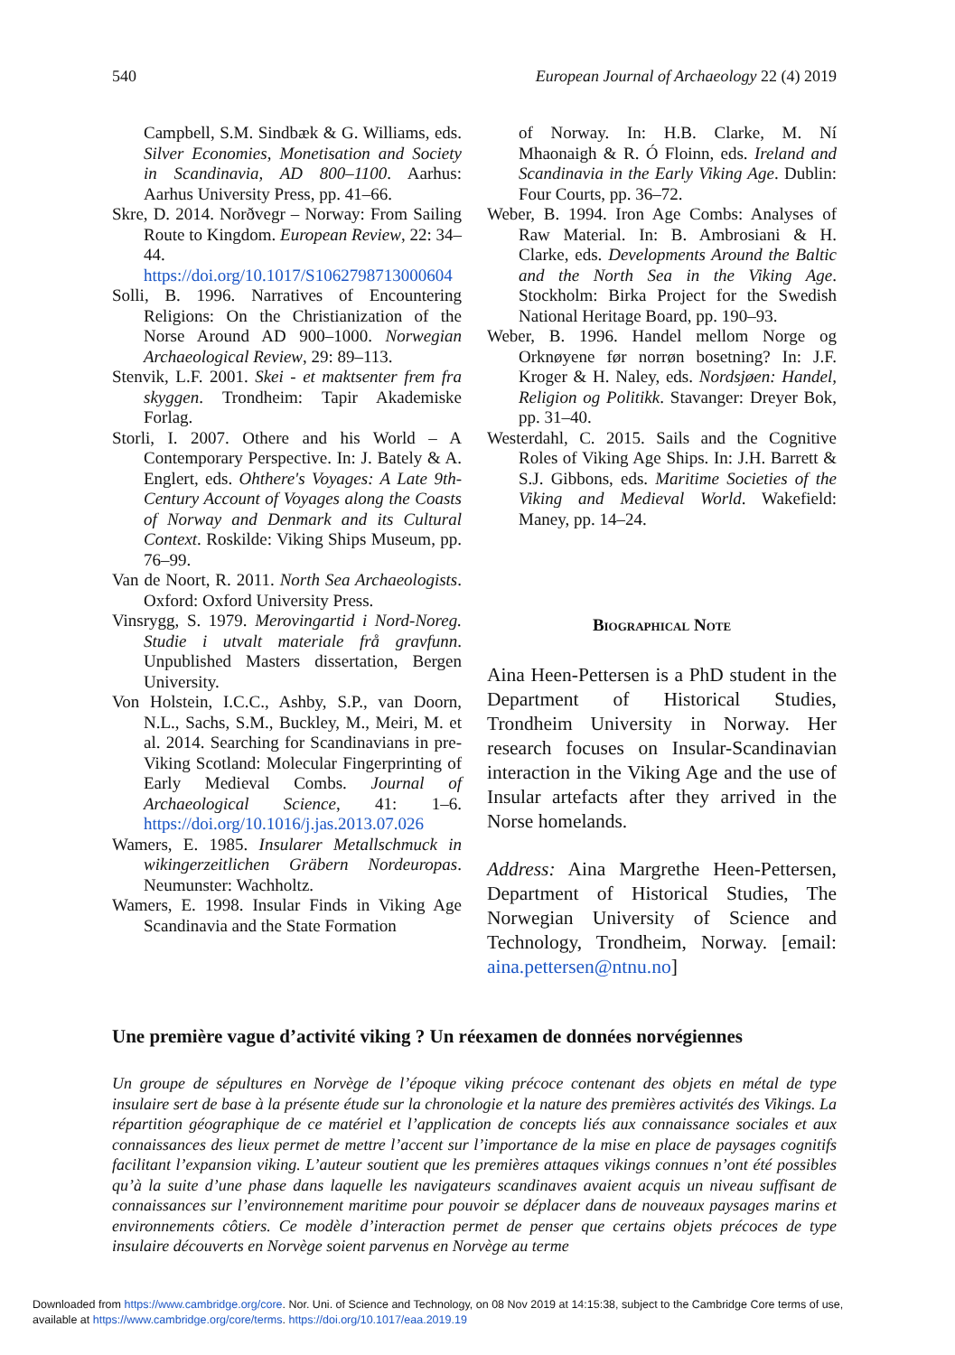540 European Journal of Archaeology 22 (4) 2019
Campbell, S.M. Sindbæk & G. Williams, eds. Silver Economies, Monetisation and Society in Scandinavia, AD 800–1100. Aarhus: Aarhus University Press, pp. 41–66.
Skre, D. 2014. Norðvegr – Norway: From Sailing Route to Kingdom. European Review, 22: 34–44. https://doi.org/10.1017/S1062798713000604
Solli, B. 1996. Narratives of Encountering Religions: On the Christianization of the Norse Around AD 900–1000. Norwegian Archaeological Review, 29: 89–113.
Stenvik, L.F. 2001. Skei - et maktsenter frem fra skyggen. Trondheim: Tapir Akademiske Forlag.
Storli, I. 2007. Othere and his World – A Contemporary Perspective. In: J. Bately & A. Englert, eds. Ohthere's Voyages: A Late 9th-Century Account of Voyages along the Coasts of Norway and Denmark and its Cultural Context. Roskilde: Viking Ships Museum, pp. 76–99.
Van de Noort, R. 2011. North Sea Archaeologists. Oxford: Oxford University Press.
Vinsrygg, S. 1979. Merovingartid i Nord-Noreg. Studie i utvalt materiale frå gravfunn. Unpublished Masters dissertation, Bergen University.
Von Holstein, I.C.C., Ashby, S.P., van Doorn, N.L., Sachs, S.M., Buckley, M., Meiri, M. et al. 2014. Searching for Scandinavians in pre-Viking Scotland: Molecular Fingerprinting of Early Medieval Combs. Journal of Archaeological Science, 41: 1–6. https://doi.org/10.1016/j.jas.2013.07.026
Wamers, E. 1985. Insularer Metallschmuck in wikingerzeitlichen Gräbern Nordeuropas. Neumunster: Wachholtz.
Wamers, E. 1998. Insular Finds in Viking Age Scandinavia and the State Formation
of Norway. In: H.B. Clarke, M. Ní Mhaonaigh & R. Ó Floinn, eds. Ireland and Scandinavia in the Early Viking Age. Dublin: Four Courts, pp. 36–72.
Weber, B. 1994. Iron Age Combs: Analyses of Raw Material. In: B. Ambrosiani & H. Clarke, eds. Developments Around the Baltic and the North Sea in the Viking Age. Stockholm: Birka Project for the Swedish National Heritage Board, pp. 190–93.
Weber, B. 1996. Handel mellom Norge og Orknøyene før norrøn bosetning? In: J.F. Kroger & H. Naley, eds. Nordsjøen: Handel, Religion og Politikk. Stavanger: Dreyer Bok, pp. 31–40.
Westerdahl, C. 2015. Sails and the Cognitive Roles of Viking Age Ships. In: J.H. Barrett & S.J. Gibbons, eds. Maritime Societies of the Viking and Medieval World. Wakefield: Maney, pp. 14–24.
Biographical Note
Aina Heen-Pettersen is a PhD student in the Department of Historical Studies, Trondheim University in Norway. Her research focuses on Insular-Scandinavian interaction in the Viking Age and the use of Insular artefacts after they arrived in the Norse homelands.
Address: Aina Margrethe Heen-Pettersen, Department of Historical Studies, The Norwegian University of Science and Technology, Trondheim, Norway. [email: aina.pettersen@ntnu.no]
Une première vague d’activité viking ? Un réexamen de données norvégiennes
Un groupe de sépultures en Norvège de l’époque viking précoce contenant des objets en métal de type insulaire sert de base à la présente étude sur la chronologie et la nature des premières activités des Vikings. La répartition géographique de ce matériel et l’application de concepts liés aux connaissance sociales et aux connaissances des lieux permet de mettre l’accent sur l’importance de la mise en place de paysages cognitifs facilitant l’expansion viking. L’auteur soutient que les premières attaques vikings connues n’ont été possibles qu’à la suite d’une phase dans laquelle les navigateurs scandinaves avaient acquis un niveau suffisant de connaissances sur l’environnement maritime pour pouvoir se déplacer dans de nouveaux paysages marins et environnements côtiers. Ce modèle d’interaction permet de penser que certains objets précoces de type insulaire découverts en Norvège soient parvenus en Norvège au terme
Downloaded from https://www.cambridge.org/core. Nor. Uni. of Science and Technology, on 08 Nov 2019 at 14:15:38, subject to the Cambridge Core terms of use,
available at https://www.cambridge.org/core/terms. https://doi.org/10.1017/eaa.2019.19